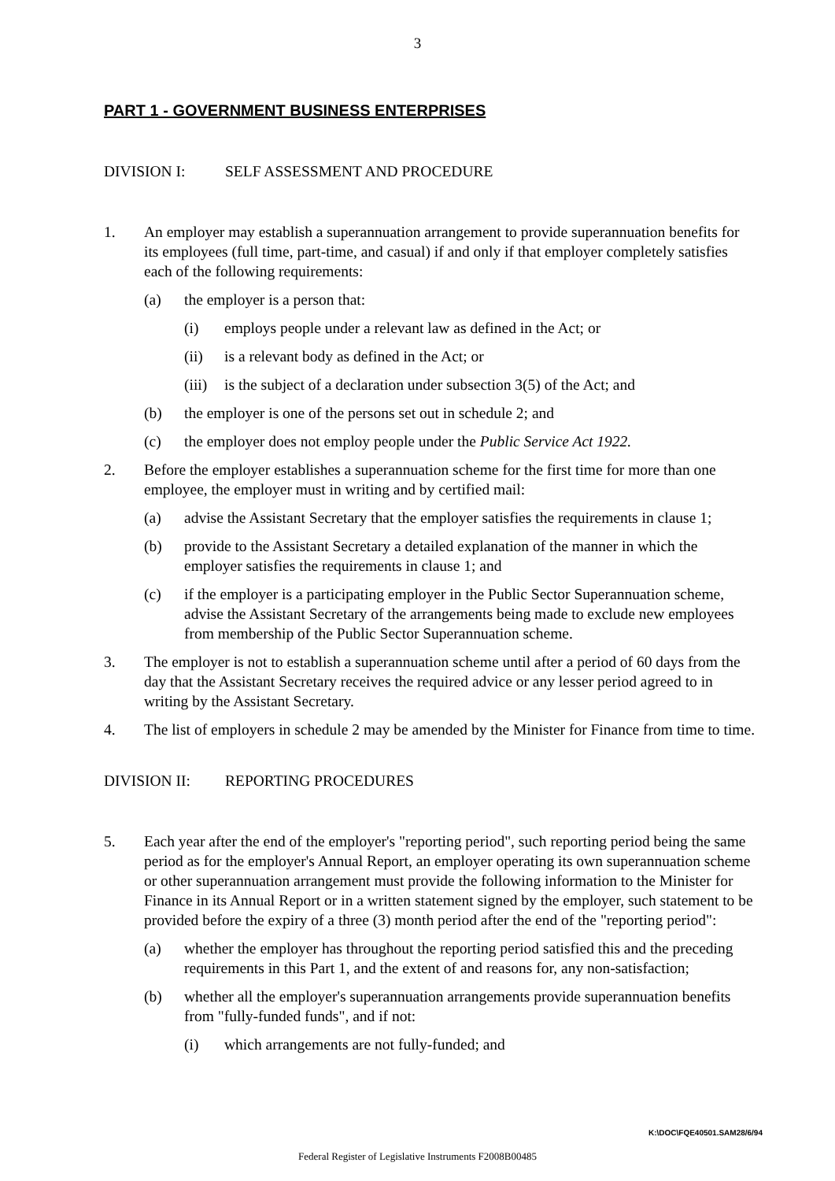3
PART 1 - GOVERNMENT BUSINESS ENTERPRISES
DIVISION I: SELF ASSESSMENT AND PROCEDURE
1. An employer may establish a superannuation arrangement to provide superannuation benefits for its employees (full time, part-time, and casual) if and only if that employer completely satisfies each of the following requirements:
(a) the employer is a person that:
(i) employs people under a relevant law as defined in the Act; or
(ii) is a relevant body as defined in the Act; or
(iii)
is the subject of a declaration under subsection 3(5) of the Act; and
(b) the employer is one of the persons set out in schedule 2; and
(c) the employer does not employ people under the Public Service Act 1922.
2. Before the employer establishes a superannuation scheme for the first time for more than one employee, the employer must in writing and by certified mail:
(a) advise the Assistant Secretary that the employer satisfies the requirements in clause 1;
(b) provide to the Assistant Secretary a detailed explanation of the manner in which the employer satisfies the requirements in clause 1; and
(c) if the employer is a participating employer in the Public Sector Superannuation scheme, advise the Assistant Secretary of the arrangements being made to exclude new employees from membership of the Public Sector Superannuation scheme.
3. The employer is not to establish a superannuation scheme until after a period of 60 days from the day that the Assistant Secretary receives the required advice or any lesser period agreed to in writing by the Assistant Secretary.
4. The list of employers in schedule 2 may be amended by the Minister for Finance from time to time.
DIVISION II: REPORTING PROCEDURES
5. Each year after the end of the employer's "reporting period", such reporting period being the same period as for the employer's Annual Report, an employer operating its own superannuation scheme or other superannuation arrangement must provide the following information to the Minister for Finance in its Annual Report or in a written statement signed by the employer, such statement to be provided before the expiry of a three (3) month period after the end of the "reporting period":
(a) whether the employer has throughout the reporting period satisfied this and the preceding requirements in this Part 1, and the extent of and reasons for, any non-satisfaction;
(b) whether all the employer's superannuation arrangements provide superannuation benefits from "fully-funded funds", and if not:
(i) which arrangements are not fully-funded; and
K:\DOC\FQE40501.SAM28/6/94
Federal Register of Legislative Instruments F2008B00485